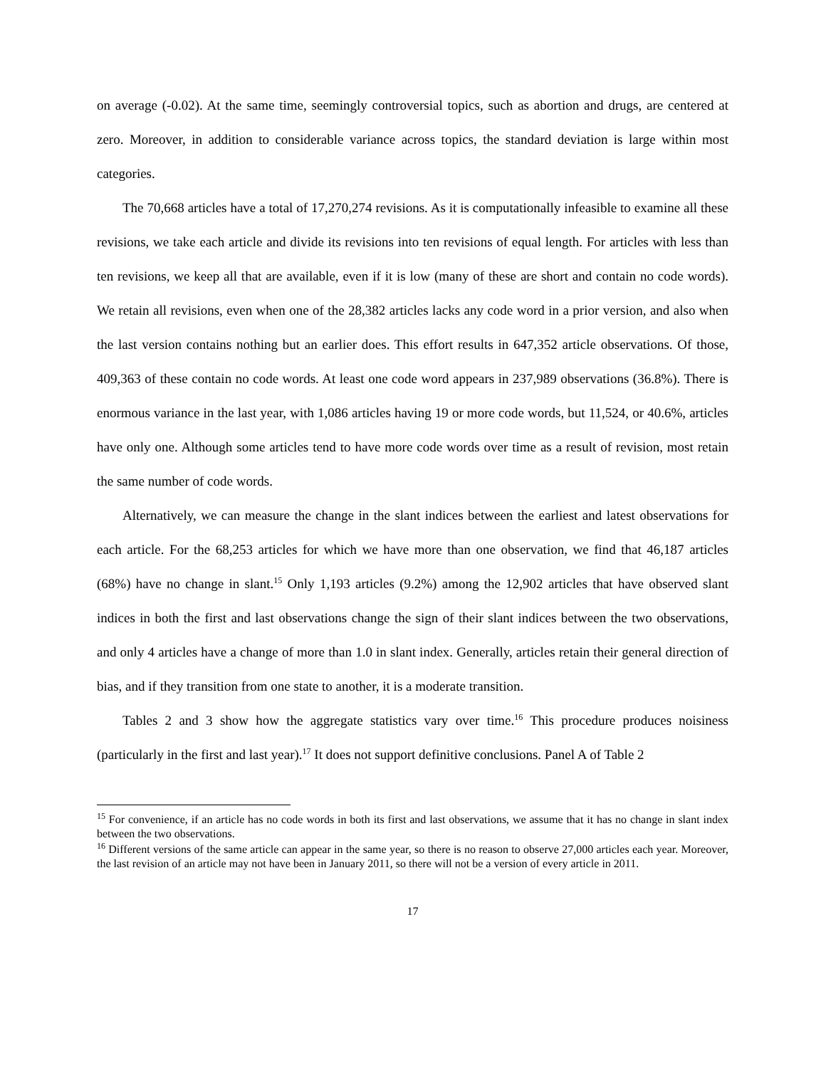on average (-0.02). At the same time, seemingly controversial topics, such as abortion and drugs, are centered at zero. Moreover, in addition to considerable variance across topics, the standard deviation is large within most categories.
The 70,668 articles have a total of 17,270,274 revisions. As it is computationally infeasible to examine all these revisions, we take each article and divide its revisions into ten revisions of equal length. For articles with less than ten revisions, we keep all that are available, even if it is low (many of these are short and contain no code words). We retain all revisions, even when one of the 28,382 articles lacks any code word in a prior version, and also when the last version contains nothing but an earlier does. This effort results in 647,352 article observations. Of those, 409,363 of these contain no code words. At least one code word appears in 237,989 observations (36.8%). There is enormous variance in the last year, with 1,086 articles having 19 or more code words, but 11,524, or 40.6%, articles have only one. Although some articles tend to have more code words over time as a result of revision, most retain the same number of code words.
Alternatively, we can measure the change in the slant indices between the earliest and latest observations for each article. For the 68,253 articles for which we have more than one observation, we find that 46,187 articles (68%) have no change in slant.<sup>15</sup> Only 1,193 articles (9.2%) among the 12,902 articles that have observed slant indices in both the first and last observations change the sign of their slant indices between the two observations, and only 4 articles have a change of more than 1.0 in slant index. Generally, articles retain their general direction of bias, and if they transition from one state to another, it is a moderate transition.
Tables 2 and 3 show how the aggregate statistics vary over time.<sup>16</sup> This procedure produces noisiness (particularly in the first and last year).<sup>17</sup> It does not support definitive conclusions. Panel A of Table 2
<sup>15</sup> For convenience, if an article has no code words in both its first and last observations, we assume that it has no change in slant index between the two observations.
<sup>16</sup> Different versions of the same article can appear in the same year, so there is no reason to observe 27,000 articles each year. Moreover, the last revision of an article may not have been in January 2011, so there will not be a version of every article in 2011.
17